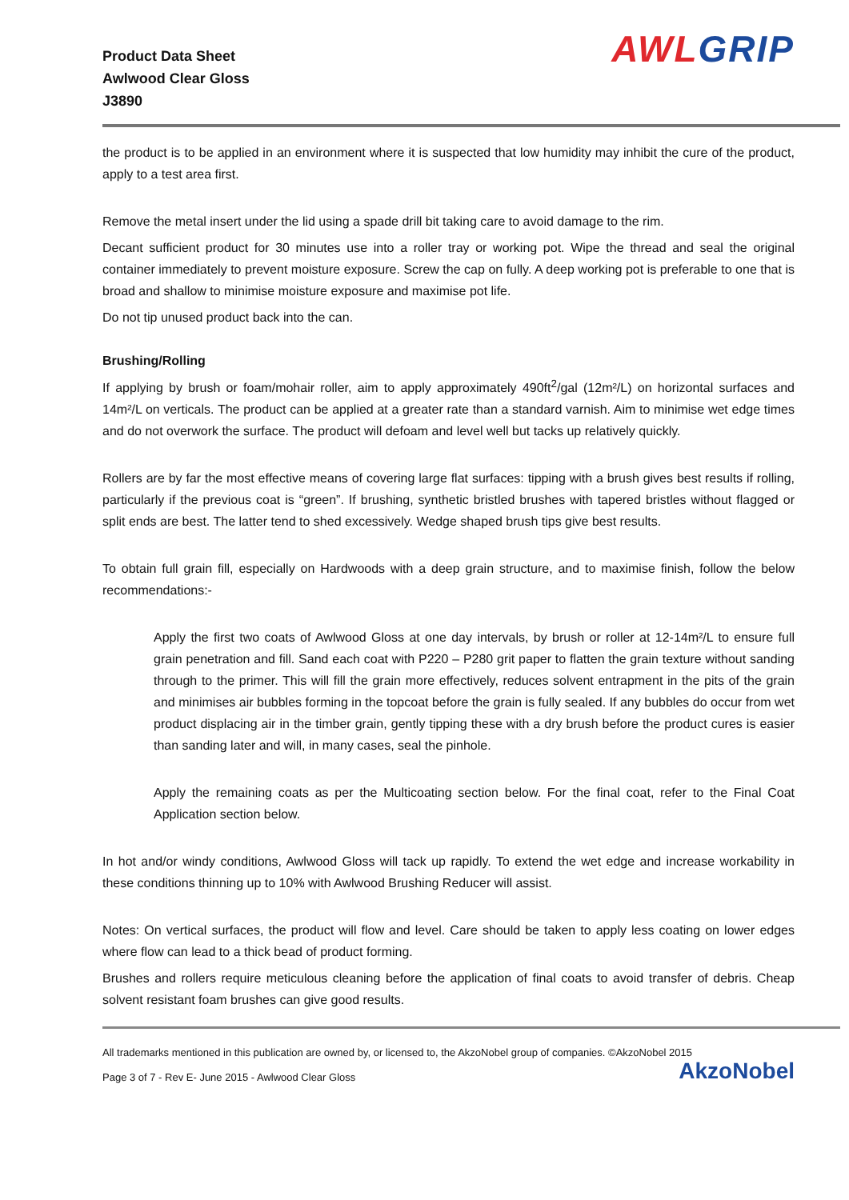Product Data Sheet
Awlwood Clear Gloss
J3890
AWL GRIP
the product is to be applied in an environment where it is suspected that low humidity may inhibit the cure of the product, apply to a test area first.
Remove the metal insert under the lid using a spade drill bit taking care to avoid damage to the rim.
Decant sufficient product for 30 minutes use into a roller tray or working pot. Wipe the thread and seal the original container immediately to prevent moisture exposure. Screw the cap on fully. A deep working pot is preferable to one that is broad and shallow to minimise moisture exposure and maximise pot life.
Do not tip unused product back into the can.
Brushing/Rolling
If applying by brush or foam/mohair roller, aim to apply approximately 490ft<sup>2</sup>/gal (12m²/L) on horizontal surfaces and 14m²/L on verticals. The product can be applied at a greater rate than a standard varnish. Aim to minimise wet edge times and do not overwork the surface. The product will defoam and level well but tacks up relatively quickly.
Rollers are by far the most effective means of covering large flat surfaces: tipping with a brush gives best results if rolling, particularly if the previous coat is “green”. If brushing, synthetic bristled brushes with tapered bristles without flagged or split ends are best. The latter tend to shed excessively. Wedge shaped brush tips give best results.
To obtain full grain fill, especially on Hardwoods with a deep grain structure, and to maximise finish, follow the below recommendations:-
Apply the first two coats of Awlwood Gloss at one day intervals, by brush or roller at 12-14m²/L to ensure full grain penetration and fill. Sand each coat with P220 – P280 grit paper to flatten the grain texture without sanding through to the primer. This will fill the grain more effectively, reduces solvent entrapment in the pits of the grain and minimises air bubbles forming in the topcoat before the grain is fully sealed. If any bubbles do occur from wet product displacing air in the timber grain, gently tipping these with a dry brush before the product cures is easier than sanding later and will, in many cases, seal the pinhole.
Apply the remaining coats as per the Multicoating section below. For the final coat, refer to the Final Coat Application section below.
In hot and/or windy conditions, Awlwood Gloss will tack up rapidly. To extend the wet edge and increase workability in these conditions thinning up to 10% with Awlwood Brushing Reducer will assist.
Notes: On vertical surfaces, the product will flow and level. Care should be taken to apply less coating on lower edges where flow can lead to a thick bead of product forming.
Brushes and rollers require meticulous cleaning before the application of final coats to avoid transfer of debris. Cheap solvent resistant foam brushes can give good results.
All trademarks mentioned in this publication are owned by, or licensed to, the AkzoNobel group of companies. ©AkzoNobel 2015
Page 3 of 7 - Rev E- June 2015 - Awlwood Clear Gloss AkzoNobel